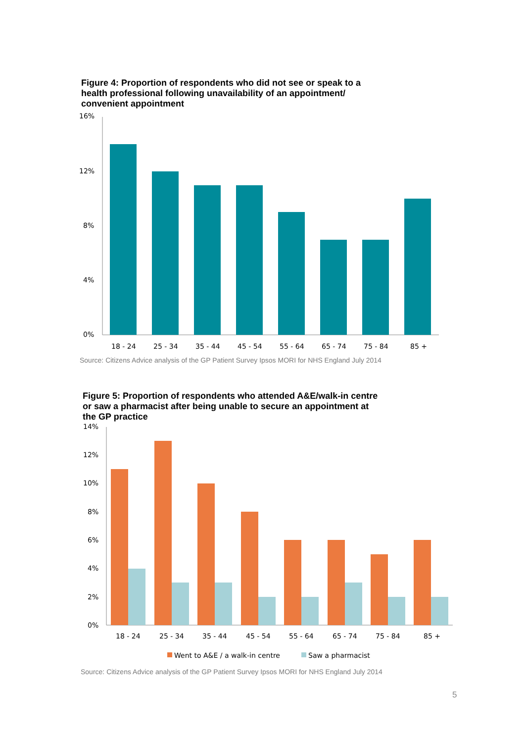Figure 4: Proportion of respondents who did not see or speak to a health professional following unavailability of an appointment/ convenient appointment
16%
12%
8%
4%
0%
18 - 24
25 - 34
35 - 44
45 - 54
55 - 64
65 - 74
75 - 84
85 +
Source: Citizens Advice analysis of the GP Patient Survey Ipsos MORI for NHS England July 2014
Figure 5: Proportion of respondents who attended A&E/walk-in centre or saw a pharmacist after being unable to secure an appointment at the GP practice
14%
12%
10%
8%
6%
4%
2%
0%
18 - 24
25 - 34
35 - 44
45 - 54
55 - 64
65 - 74
75 - 84
85 +
Went to A&E / a walk-in centre
Saw a pharmacist
Source: Citizens Advice analysis of the GP Patient Survey Ipsos MORI for NHS England July 2014
5